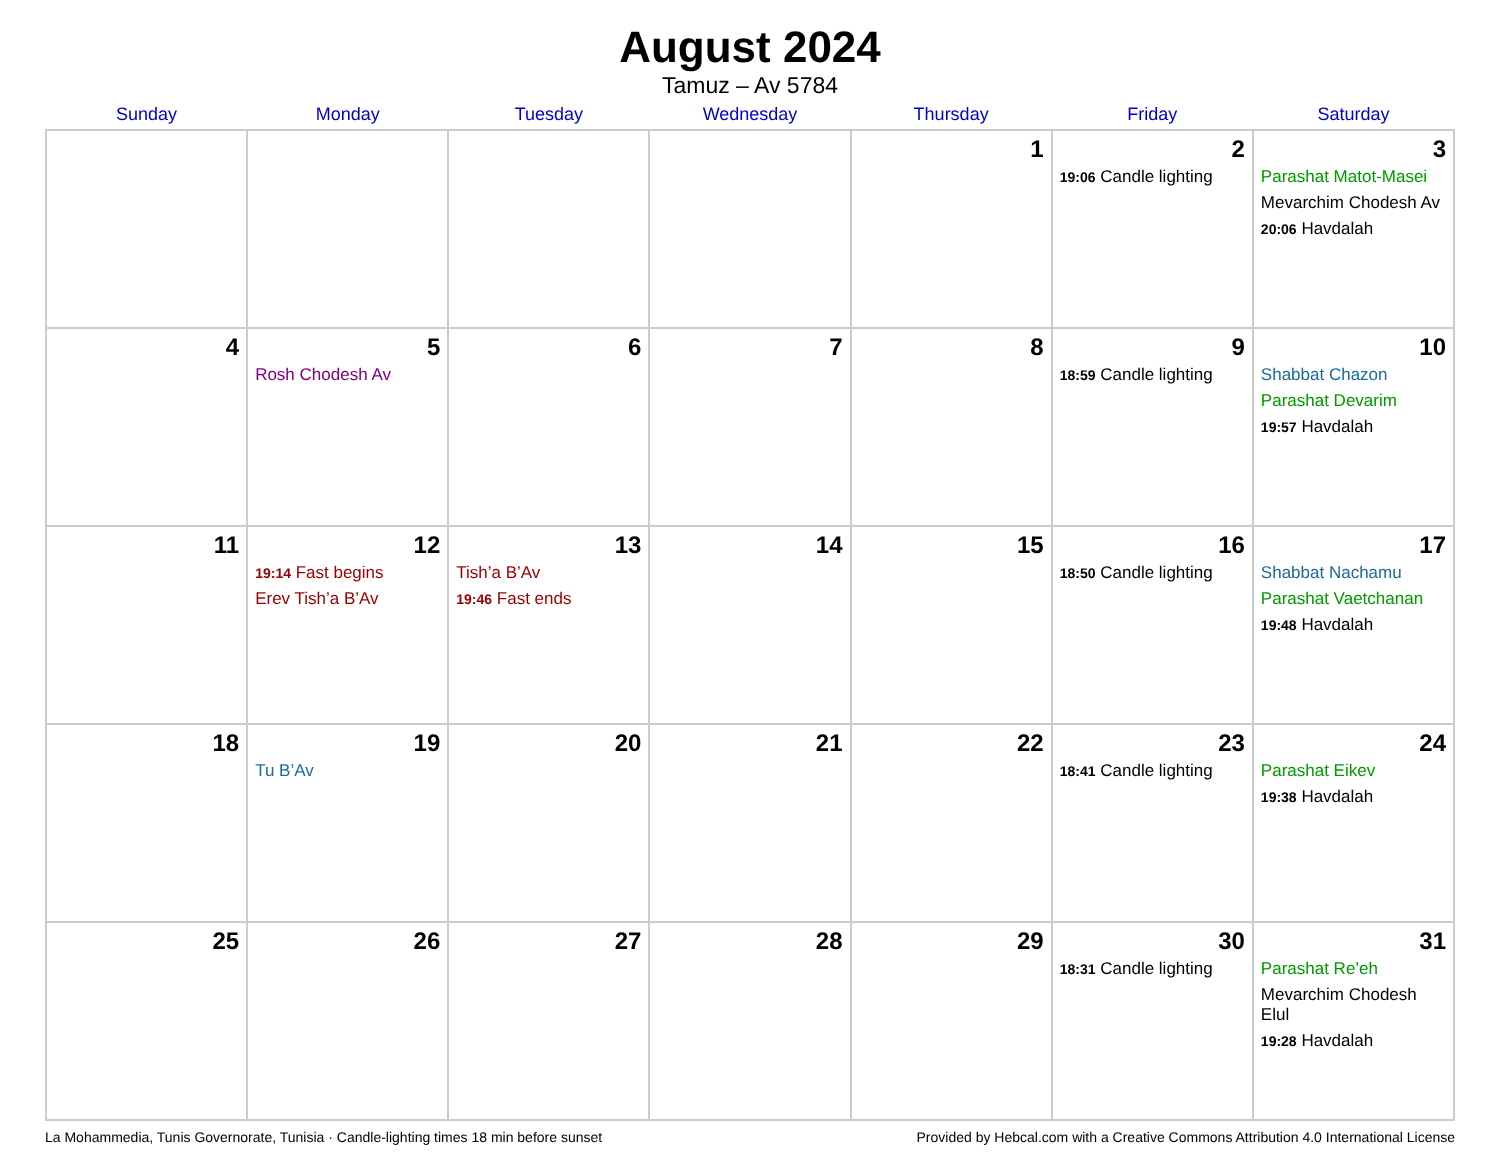August 2024
Tamuz – Av 5784
| Sunday | Monday | Tuesday | Wednesday | Thursday | Friday | Saturday |
| --- | --- | --- | --- | --- | --- | --- |
| | | | | 1 | 2 19:06 Candle lighting | 3 Parashat Matot-Masei Mevarchim Chodesh Av 20:06 Havdalah |
| 4 | 5 Rosh Chodesh Av | 6 | 7 | 8 | 9 18:59 Candle lighting | 10 Shabbat Chazon Parashat Devarim 19:57 Havdalah |
| 11 | 12 19:14 Fast begins Erev Tish’a B’Av | 13 Tish’a B’Av 19:46 Fast ends | 14 | 15 | 16 18:50 Candle lighting | 17 Shabbat Nachamu Parashat Vaetchanan 19:48 Havdalah |
| 18 | 19 Tu B’Av | 20 | 21 | 22 | 23 18:41 Candle lighting | 24 Parashat Eikev 19:38 Havdalah |
| 25 | 26 | 27 | 28 | 29 | 30 18:31 Candle lighting | 31 Parashat Re’eh Mevarchim Chodesh Elul 19:28 Havdalah |
La Mohammedia, Tunis Governorate, Tunisia · Candle-lighting times 18 min before sunset Provided by Hebcal.com with a Creative Commons Attribution 4.0 International License